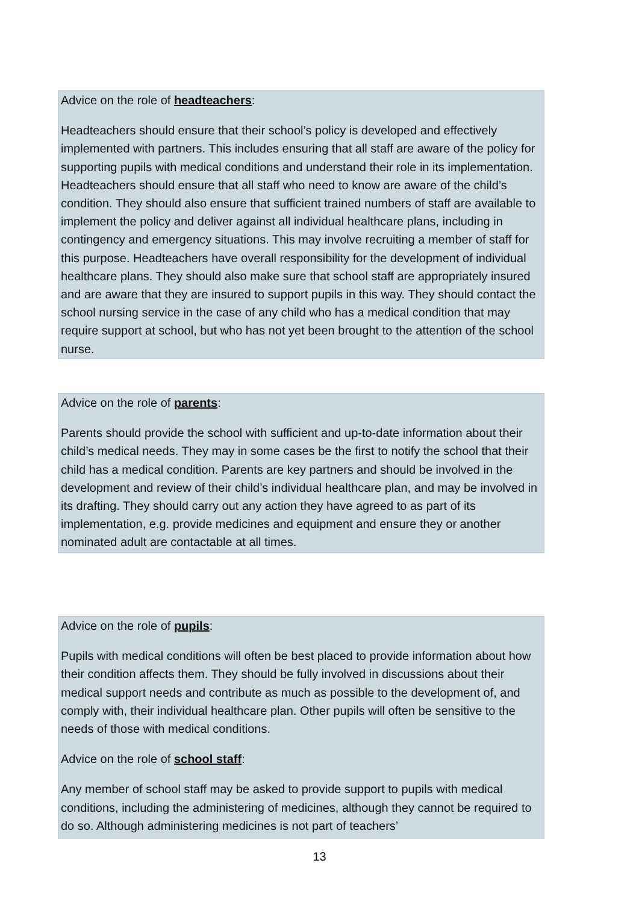Advice on the role of headteachers:
Headteachers should ensure that their school’s policy is developed and effectively implemented with partners. This includes ensuring that all staff are aware of the policy for supporting pupils with medical conditions and understand their role in its implementation. Headteachers should ensure that all staff who need to know are aware of the child’s condition. They should also ensure that sufficient trained numbers of staff are available to implement the policy and deliver against all individual healthcare plans, including in contingency and emergency situations. This may involve recruiting a member of staff for this purpose. Headteachers have overall responsibility for the development of individual healthcare plans. They should also make sure that school staff are appropriately insured and are aware that they are insured to support pupils in this way. They should contact the school nursing service in the case of any child who has a medical condition that may require support at school, but who has not yet been brought to the attention of the school nurse.
Advice on the role of parents:
Parents should provide the school with sufficient and up-to-date information about their child’s medical needs. They may in some cases be the first to notify the school that their child has a medical condition. Parents are key partners and should be involved in the development and review of their child’s individual healthcare plan, and may be involved in its drafting. They should carry out any action they have agreed to as part of its implementation, e.g. provide medicines and equipment and ensure they or another nominated adult are contactable at all times.
Advice on the role of pupils:
Pupils with medical conditions will often be best placed to provide information about how their condition affects them. They should be fully involved in discussions about their medical support needs and contribute as much as possible to the development of, and comply with, their individual healthcare plan. Other pupils will often be sensitive to the needs of those with medical conditions.
Advice on the role of school staff:
Any member of school staff may be asked to provide support to pupils with medical conditions, including the administering of medicines, although they cannot be required to do so. Although administering medicines is not part of teachers’
13